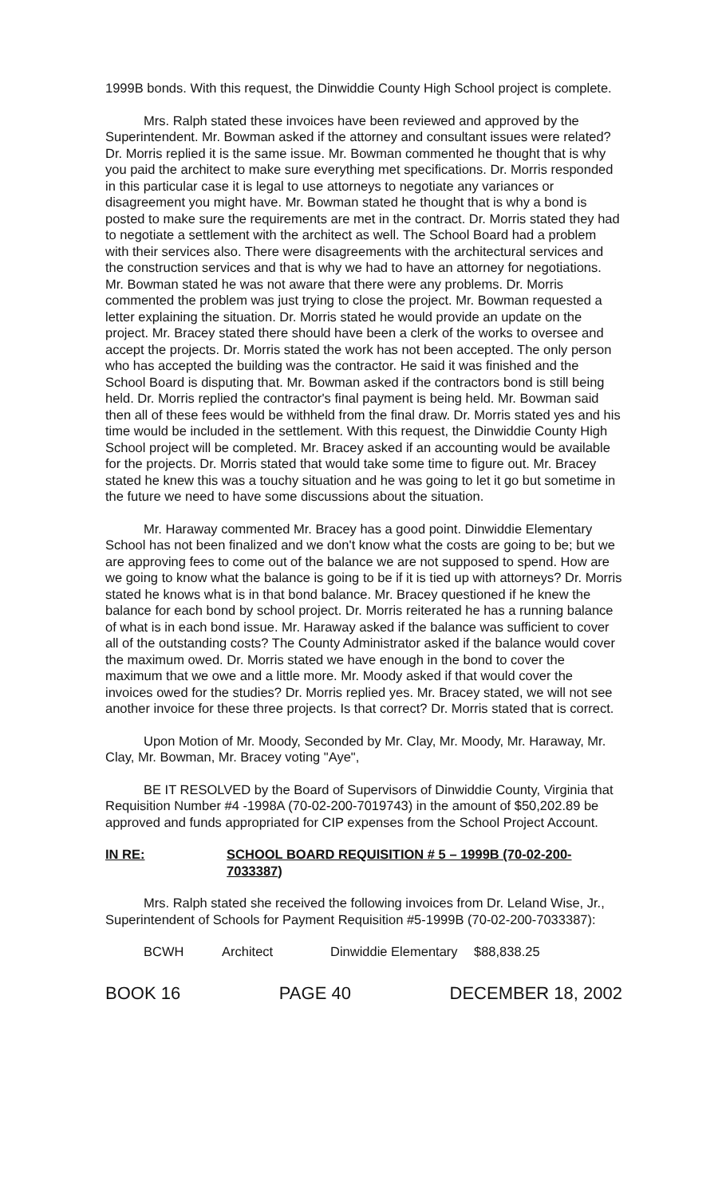1999B bonds. With this request, the Dinwiddie County High School project is complete.
Mrs. Ralph stated these invoices have been reviewed and approved by the Superintendent. Mr. Bowman asked if the attorney and consultant issues were related? Dr. Morris replied it is the same issue. Mr. Bowman commented he thought that is why you paid the architect to make sure everything met specifications. Dr. Morris responded in this particular case it is legal to use attorneys to negotiate any variances or disagreement you might have. Mr. Bowman stated he thought that is why a bond is posted to make sure the requirements are met in the contract. Dr. Morris stated they had to negotiate a settlement with the architect as well. The School Board had a problem with their services also. There were disagreements with the architectural services and the construction services and that is why we had to have an attorney for negotiations. Mr. Bowman stated he was not aware that there were any problems. Dr. Morris commented the problem was just trying to close the project. Mr. Bowman requested a letter explaining the situation. Dr. Morris stated he would provide an update on the project. Mr. Bracey stated there should have been a clerk of the works to oversee and accept the projects. Dr. Morris stated the work has not been accepted. The only person who has accepted the building was the contractor. He said it was finished and the School Board is disputing that. Mr. Bowman asked if the contractors bond is still being held. Dr. Morris replied the contractor's final payment is being held. Mr. Bowman said then all of these fees would be withheld from the final draw. Dr. Morris stated yes and his time would be included in the settlement. With this request, the Dinwiddie County High School project will be completed. Mr. Bracey asked if an accounting would be available for the projects. Dr. Morris stated that would take some time to figure out. Mr. Bracey stated he knew this was a touchy situation and he was going to let it go but sometime in the future we need to have some discussions about the situation.
Mr. Haraway commented Mr. Bracey has a good point. Dinwiddie Elementary School has not been finalized and we don't know what the costs are going to be; but we are approving fees to come out of the balance we are not supposed to spend. How are we going to know what the balance is going to be if it is tied up with attorneys? Dr. Morris stated he knows what is in that bond balance. Mr. Bracey questioned if he knew the balance for each bond by school project. Dr. Morris reiterated he has a running balance of what is in each bond issue. Mr. Haraway asked if the balance was sufficient to cover all of the outstanding costs? The County Administrator asked if the balance would cover the maximum owed. Dr. Morris stated we have enough in the bond to cover the maximum that we owe and a little more. Mr. Moody asked if that would cover the invoices owed for the studies? Dr. Morris replied yes. Mr. Bracey stated, we will not see another invoice for these three projects. Is that correct? Dr. Morris stated that is correct.
Upon Motion of Mr. Moody, Seconded by Mr. Clay, Mr. Moody, Mr. Haraway, Mr. Clay, Mr. Bowman, Mr. Bracey voting "Aye",
BE IT RESOLVED by the Board of Supervisors of Dinwiddie County, Virginia that Requisition Number #4 -1998A (70-02-200-7019743) in the amount of $50,202.89 be approved and funds appropriated for CIP expenses from the School Project Account.
IN RE: SCHOOL BOARD REQUISITION # 5 – 1999B (70-02-200-7033387)
Mrs. Ralph stated she received the following invoices from Dr. Leland Wise, Jr., Superintendent of Schools for Payment Requisition #5-1999B (70-02-200-7033387):
| BCWH | Architect | Dinwiddie Elementary | $88,838.25 |
BOOK 16 PAGE 40 DECEMBER 18, 2002